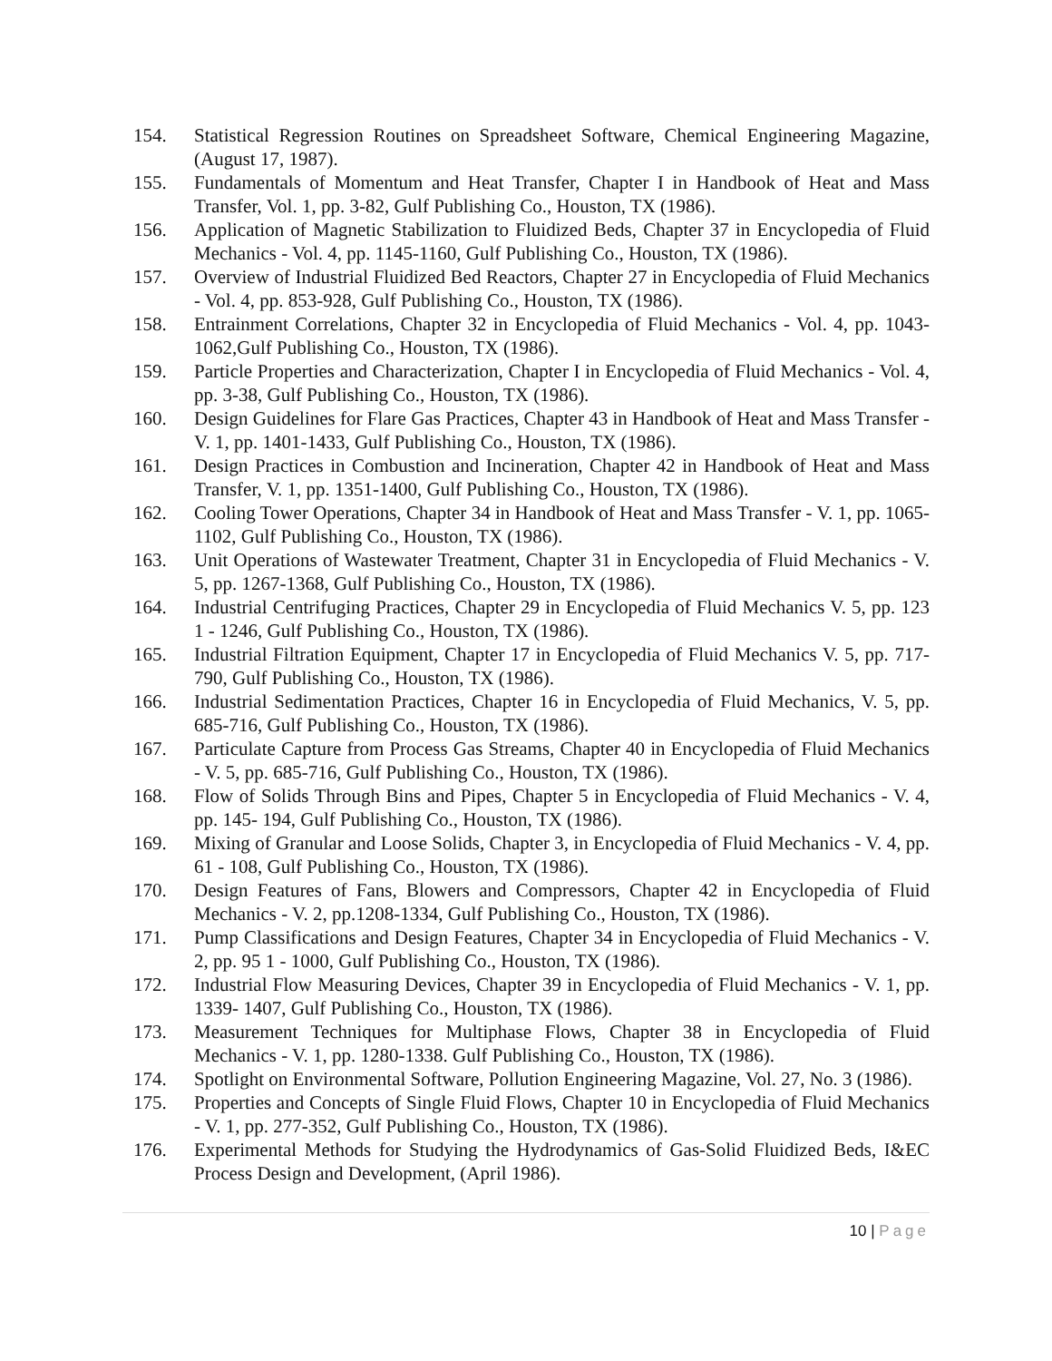154. Statistical Regression Routines on Spreadsheet Software, Chemical Engineering Magazine, (August 17, 1987).
155. Fundamentals of Momentum and Heat Transfer, Chapter I in Handbook of Heat and Mass Transfer, Vol. 1, pp. 3-82, Gulf Publishing Co., Houston, TX (1986).
156. Application of Magnetic Stabilization to Fluidized Beds, Chapter 37 in Encyclopedia of Fluid Mechanics - Vol. 4, pp. 1145-1160, Gulf Publishing Co., Houston, TX (1986).
157. Overview of Industrial Fluidized Bed Reactors, Chapter 27 in Encyclopedia of Fluid Mechanics - Vol. 4, pp. 853-928, Gulf Publishing Co., Houston, TX (1986).
158. Entrainment Correlations, Chapter 32 in Encyclopedia of Fluid Mechanics - Vol. 4, pp. 1043-1062,Gulf Publishing Co., Houston, TX (1986).
159. Particle Properties and Characterization, Chapter I in Encyclopedia of Fluid Mechanics - Vol. 4, pp. 3-38, Gulf Publishing Co., Houston, TX (1986).
160. Design Guidelines for Flare Gas Practices, Chapter 43 in Handbook of Heat and Mass Transfer - V. 1, pp. 1401-1433, Gulf Publishing Co., Houston, TX (1986).
161. Design Practices in Combustion and Incineration, Chapter 42 in Handbook of Heat and Mass Transfer, V. 1, pp. 1351-1400, Gulf Publishing Co., Houston, TX (1986).
162. Cooling Tower Operations, Chapter 34 in Handbook of Heat and Mass Transfer - V. 1, pp. 1065-1102, Gulf Publishing Co., Houston, TX (1986).
163. Unit Operations of Wastewater Treatment, Chapter 31 in Encyclopedia of Fluid Mechanics - V. 5, pp. 1267-1368, Gulf Publishing Co., Houston, TX (1986).
164. Industrial Centrifuging Practices, Chapter 29 in Encyclopedia of Fluid Mechanics V. 5, pp. 123 1 - 1246, Gulf Publishing Co., Houston, TX (1986).
165. Industrial Filtration Equipment, Chapter 17 in Encyclopedia of Fluid Mechanics V. 5, pp. 717- 790, Gulf Publishing Co., Houston, TX (1986).
166. Industrial Sedimentation Practices, Chapter 16 in Encyclopedia of Fluid Mechanics, V. 5, pp. 685-716, Gulf Publishing Co., Houston, TX (1986).
167. Particulate Capture from Process Gas Streams, Chapter 40 in Encyclopedia of Fluid Mechanics - V. 5, pp. 685-716, Gulf Publishing Co., Houston, TX (1986).
168. Flow of Solids Through Bins and Pipes, Chapter 5 in Encyclopedia of Fluid Mechanics - V. 4, pp. 145- 194, Gulf Publishing Co., Houston, TX (1986).
169. Mixing of Granular and Loose Solids, Chapter 3, in Encyclopedia of Fluid Mechanics - V. 4, pp. 61 - 108, Gulf Publishing Co., Houston, TX (1986).
170. Design Features of Fans, Blowers and Compressors, Chapter 42 in Encyclopedia of Fluid Mechanics - V. 2, pp.1208-1334, Gulf Publishing Co., Houston, TX (1986).
171. Pump Classifications and Design Features, Chapter 34 in Encyclopedia of Fluid Mechanics - V. 2, pp. 95 1 - 1000, Gulf Publishing Co., Houston, TX (1986).
172. Industrial Flow Measuring Devices, Chapter 39 in Encyclopedia of Fluid Mechanics - V. 1, pp. 1339- 1407, Gulf Publishing Co., Houston, TX (1986).
173. Measurement Techniques for Multiphase Flows, Chapter 38 in Encyclopedia of Fluid Mechanics - V. 1, pp. 1280-1338. Gulf Publishing Co., Houston, TX (1986).
174. Spotlight on Environmental Software, Pollution Engineering Magazine, Vol. 27, No. 3 (1986).
175. Properties and Concepts of Single Fluid Flows, Chapter 10 in Encyclopedia of Fluid Mechanics - V. 1, pp. 277-352, Gulf Publishing Co., Houston, TX (1986).
176. Experimental Methods for Studying the Hydrodynamics of Gas-Solid Fluidized Beds, I&EC Process Design and Development, (April 1986).
10 | Page